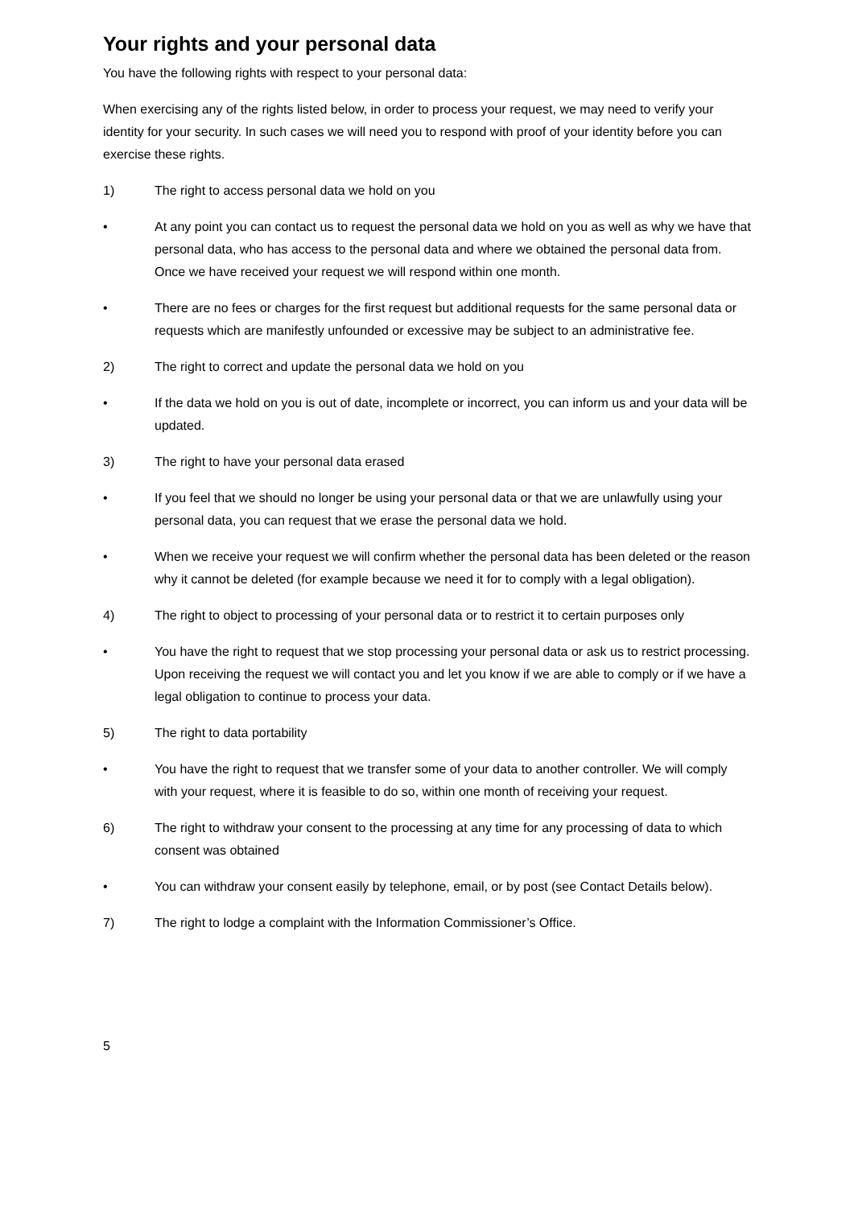Your rights and your personal data
You have the following rights with respect to your personal data:
When exercising any of the rights listed below, in order to process your request, we may need to verify your identity for your security. In such cases we will need you to respond with proof of your identity before you can exercise these rights.
1) The right to access personal data we hold on you
• At any point you can contact us to request the personal data we hold on you as well as why we have that personal data, who has access to the personal data and where we obtained the personal data from. Once we have received your request we will respond within one month.
• There are no fees or charges for the first request but additional requests for the same personal data or requests which are manifestly unfounded or excessive may be subject to an administrative fee.
2) The right to correct and update the personal data we hold on you
• If the data we hold on you is out of date, incomplete or incorrect, you can inform us and your data will be updated.
3) The right to have your personal data erased
• If you feel that we should no longer be using your personal data or that we are unlawfully using your personal data, you can request that we erase the personal data we hold.
• When we receive your request we will confirm whether the personal data has been deleted or the reason why it cannot be deleted (for example because we need it for to comply with a legal obligation).
4) The right to object to processing of your personal data or to restrict it to certain purposes only
• You have the right to request that we stop processing your personal data or ask us to restrict processing. Upon receiving the request we will contact you and let you know if we are able to comply or if we have a legal obligation to continue to process your data.
5) The right to data portability
• You have the right to request that we transfer some of your data to another controller. We will comply with your request, where it is feasible to do so, within one month of receiving your request.
6) The right to withdraw your consent to the processing at any time for any processing of data to which consent was obtained
• You can withdraw your consent easily by telephone, email, or by post (see Contact Details below).
7) The right to lodge a complaint with the Information Commissioner’s Office.
5